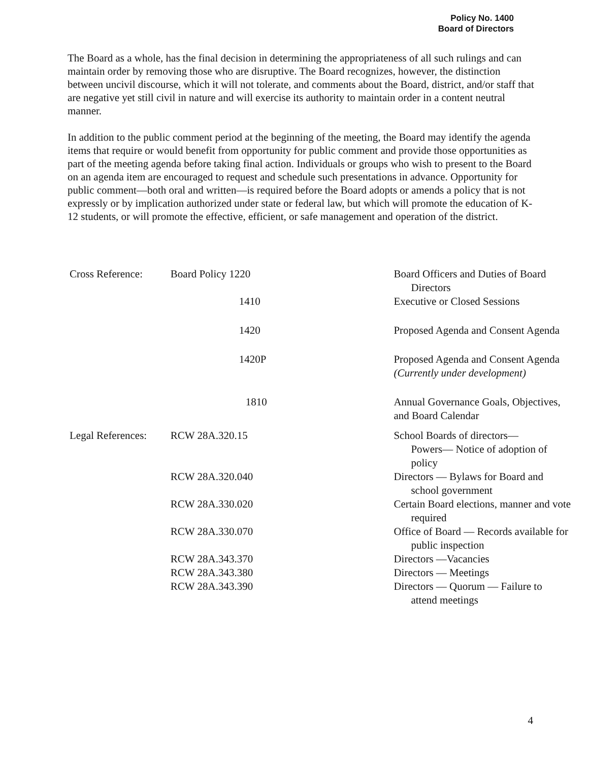Policy No. 1400
Board of Directors
The Board as a whole, has the final decision in determining the appropriateness of all such rulings and can maintain order by removing those who are disruptive. The Board recognizes, however, the distinction between uncivil discourse, which it will not tolerate, and comments about the Board, district, and/or staff that are negative yet still civil in nature and will exercise its authority to maintain order in a content neutral manner.
In addition to the public comment period at the beginning of the meeting, the Board may identify the agenda items that require or would benefit from opportunity for public comment and provide those opportunities as part of the meeting agenda before taking final action. Individuals or groups who wish to present to the Board on an agenda item are encouraged to request and schedule such presentations in advance. Opportunity for public comment—both oral and written—is required before the Board adopts or amends a policy that is not expressly or by implication authorized under state or federal law, but which will promote the education of K-12 students, or will promote the effective, efficient, or safe management and operation of the district.
| Cross Reference: | Board Policy 1220 | Board Officers and Duties of Board Directors |
| | 1410 | Executive or Closed Sessions |
| | 1420 | Proposed Agenda and Consent Agenda |
| | 1420P | Proposed Agenda and Consent Agenda (Currently under development) |
| | 1810 | Annual Governance Goals, Objectives, and Board Calendar |
| Legal References: | RCW 28A.320.15 | School Boards of directors— Powers— Notice of adoption of policy |
| | RCW 28A.320.040 | Directors — Bylaws for Board and school government |
| | RCW 28A.330.020 | Certain Board elections, manner and vote required |
| | RCW 28A.330.070 | Office of Board — Records available for public inspection |
| | RCW 28A.343.370 | Directors —Vacancies |
| | RCW 28A.343.380 | Directors — Meetings |
| | RCW 28A.343.390 | Directors — Quorum — Failure to attend meetings |
4